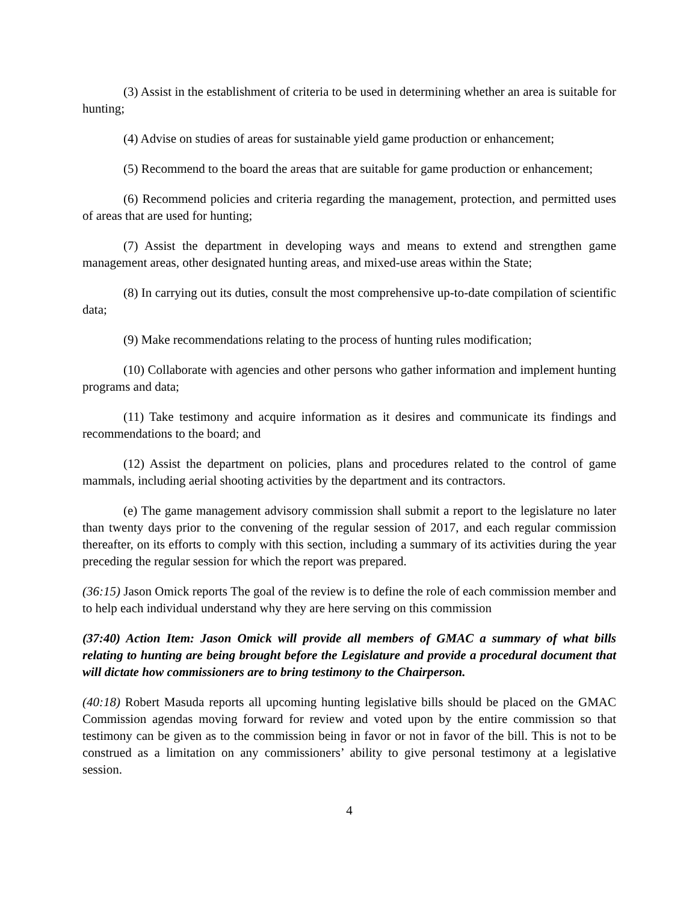(3) Assist in the establishment of criteria to be used in determining whether an area is suitable for hunting;
(4) Advise on studies of areas for sustainable yield game production or enhancement;
(5) Recommend to the board the areas that are suitable for game production or enhancement;
(6) Recommend policies and criteria regarding the management, protection, and permitted uses of areas that are used for hunting;
(7) Assist the department in developing ways and means to extend and strengthen game management areas, other designated hunting areas, and mixed-use areas within the State;
(8) In carrying out its duties, consult the most comprehensive up-to-date compilation of scientific data;
(9) Make recommendations relating to the process of hunting rules modification;
(10) Collaborate with agencies and other persons who gather information and implement hunting programs and data;
(11) Take testimony and acquire information as it desires and communicate its findings and recommendations to the board; and
(12) Assist the department on policies, plans and procedures related to the control of game mammals, including aerial shooting activities by the department and its contractors.
(e) The game management advisory commission shall submit a report to the legislature no later than twenty days prior to the convening of the regular session of 2017, and each regular commission thereafter, on its efforts to comply with this section, including a summary of its activities during the year preceding the regular session for which the report was prepared.
(36:15) Jason Omick reports The goal of the review is to define the role of each commission member and to help each individual understand why they are here serving on this commission
(37:40) Action Item: Jason Omick will provide all members of GMAC a summary of what bills relating to hunting are being brought before the Legislature and provide a procedural document that will dictate how commissioners are to bring testimony to the Chairperson.
(40:18) Robert Masuda reports all upcoming hunting legislative bills should be placed on the GMAC Commission agendas moving forward for review and voted upon by the entire commission so that testimony can be given as to the commission being in favor or not in favor of the bill. This is not to be construed as a limitation on any commissioners’ ability to give personal testimony at a legislative session.
4